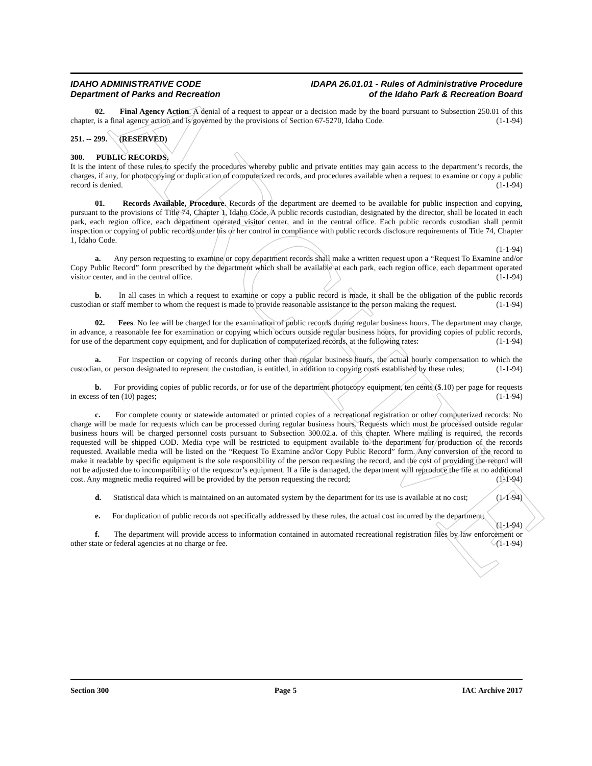ARCHIVE
IDAHO ADMINISTRATIVE CODE
Department of Parks and Recreation
IDAPA 26.01.01 - Rules of Administrative Procedure
of the Idaho Park & Recreation Board
02. Final Agency Action. A denial of a request to appear or a decision made by the board pursuant to Subsection 250.01 of this chapter, is a final agency action and is governed by the provisions of Section 67-5270, Idaho Code. (1-1-94)
251. -- 299. (RESERVED)
300. PUBLIC RECORDS.
It is the intent of these rules to specify the procedures whereby public and private entities may gain access to the department’s records, the charges, if any, for photocopying or duplication of computerized records, and procedures available when a request to examine or copy a public record is denied. (1-1-94)
01. Records Available, Procedure. Records of the department are deemed to be available for public inspection and copying, pursuant to the provisions of Title 74, Chapter 1, Idaho Code. A public records custodian, designated by the director, shall be located in each park, each region office, each department operated visitor center, and in the central office. Each public records custodian shall permit inspection or copying of public records under his or her control in compliance with public records disclosure requirements of Title 74, Chapter 1, Idaho Code.
(1-1-94)
a. Any person requesting to examine or copy department records shall make a written request upon a “Request To Examine and/or Copy Public Record” form prescribed by the department which shall be available at each park, each region office, each department operated visitor center, and in the central office. (1-1-94)
b. In all cases in which a request to examine or copy a public record is made, it shall be the obligation of the public records custodian or staff member to whom the request is made to provide reasonable assistance to the person making the request. (1-1-94)
02. Fees. No fee will be charged for the examination of public records during regular business hours. The department may charge, in advance, a reasonable fee for examination or copying which occurs outside regular business hours, for providing copies of public records, for use of the department copy equipment, and for duplication of computerized records, at the following rates: (1-1-94)
a. For inspection or copying of records during other than regular business hours, the actual hourly compensation to which the custodian, or person designated to represent the custodian, is entitled, in addition to copying costs established by these rules; (1-1-94)
b. For providing copies of public records, or for use of the department photocopy equipment, ten cents ($.10) per page for requests in excess of ten (10) pages; (1-1-94)
c. For complete county or statewide automated or printed copies of a recreational registration or other computerized records: No charge will be made for requests which can be processed during regular business hours. Requests which must be processed outside regular business hours will be charged personnel costs pursuant to Subsection 300.02.a. of this chapter. Where mailing is required, the records requested will be shipped COD. Media type will be restricted to equipment available to the department for production of the records requested. Available media will be listed on the “Request To Examine and/or Copy Public Record” form. Any conversion of the record to make it readable by specific equipment is the sole responsibility of the person requesting the record, and the cost of providing the record will not be adjusted due to incompatibility of the requestor’s equipment. If a file is damaged, the department will reproduce the file at no additional cost. Any magnetic media required will be provided by the person requesting the record; (1-1-94)
d. Statistical data which is maintained on an automated system by the department for its use is available at no cost; (1-1-94)
e. For duplication of public records not specifically addressed by these rules, the actual cost incurred by the department; (1-1-94)
f. The department will provide access to information contained in automated recreational registration files by law enforcement or other state or federal agencies at no charge or fee. (1-1-94)
Section 300 Page 5 IAC Archive 2017